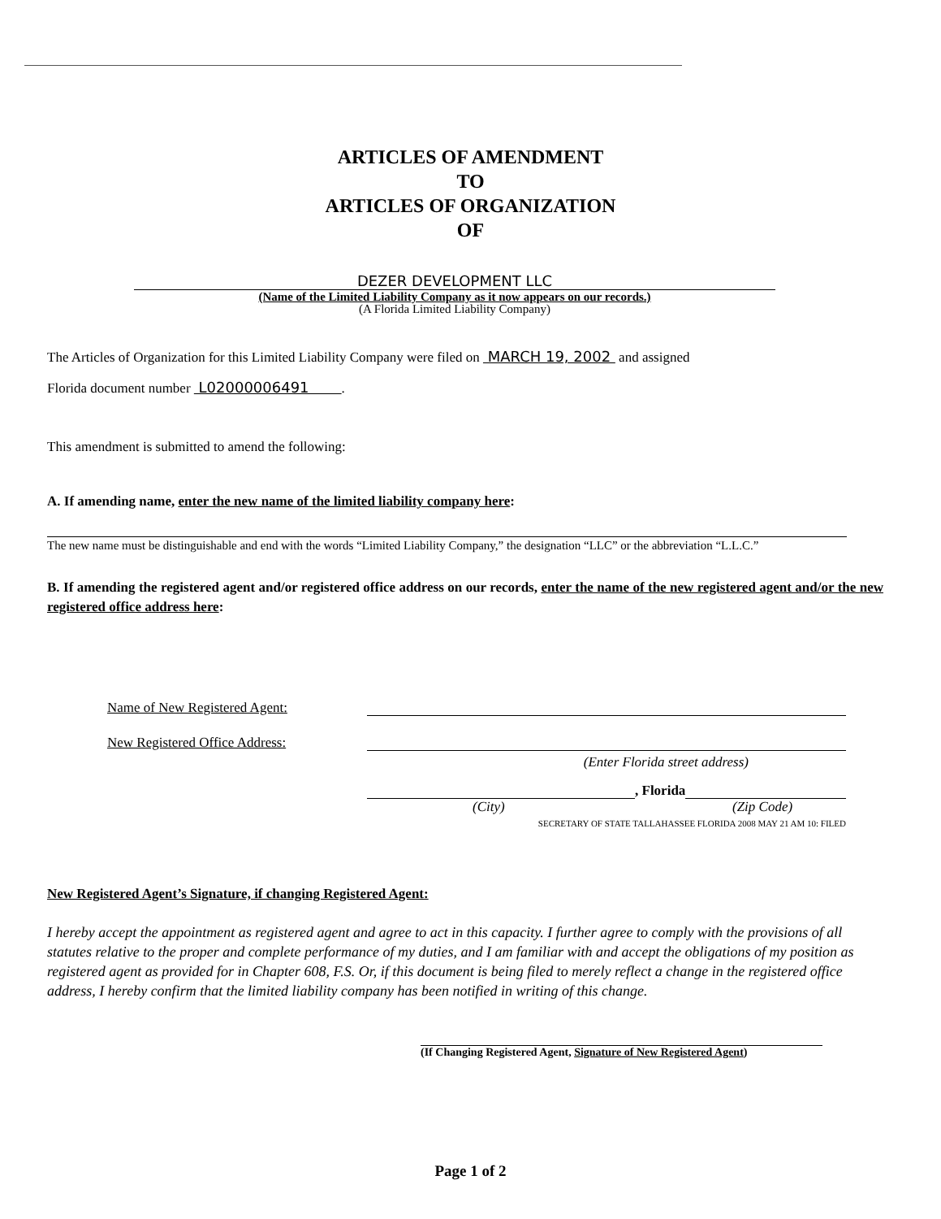ARTICLES OF AMENDMENT
TO
ARTICLES OF ORGANIZATION
OF
DEZER DEVELOPMENT LLC
(Name of the Limited Liability Company as it now appears on our records.)
(A Florida Limited Liability Company)
The Articles of Organization for this Limited Liability Company were filed on MARCH 19, 2002 and assigned
Florida document number L02000006491 .
This amendment is submitted to amend the following:
A. If amending name, enter the new name of the limited liability company here:
The new name must be distinguishable and end with the words “Limited Liability Company,” the designation “LLC” or the abbreviation “L.L.C.”
B. If amending the registered agent and/or registered office address on our records, enter the name of the new registered agent and/or the new registered office address here:
Name of New Registered Agent:
New Registered Office Address:
(Enter Florida street address)
, Florida
(City) (Zip Code)
SECRETARY OF STATE TALLAHASSEE FLORIDA 2008 MAY 21 AM 10: FILED
New Registered Agent’s Signature, if changing Registered Agent:
I hereby accept the appointment as registered agent and agree to act in this capacity. I further agree to comply with the provisions of all statutes relative to the proper and complete performance of my duties, and I am familiar with and accept the obligations of my position as registered agent as provided for in Chapter 608, F.S. Or, if this document is being filed to merely reflect a change in the registered office address, I hereby confirm that the limited liability company has been notified in writing of this change.
(If Changing Registered Agent, Signature of New Registered Agent)
Page 1 of 2